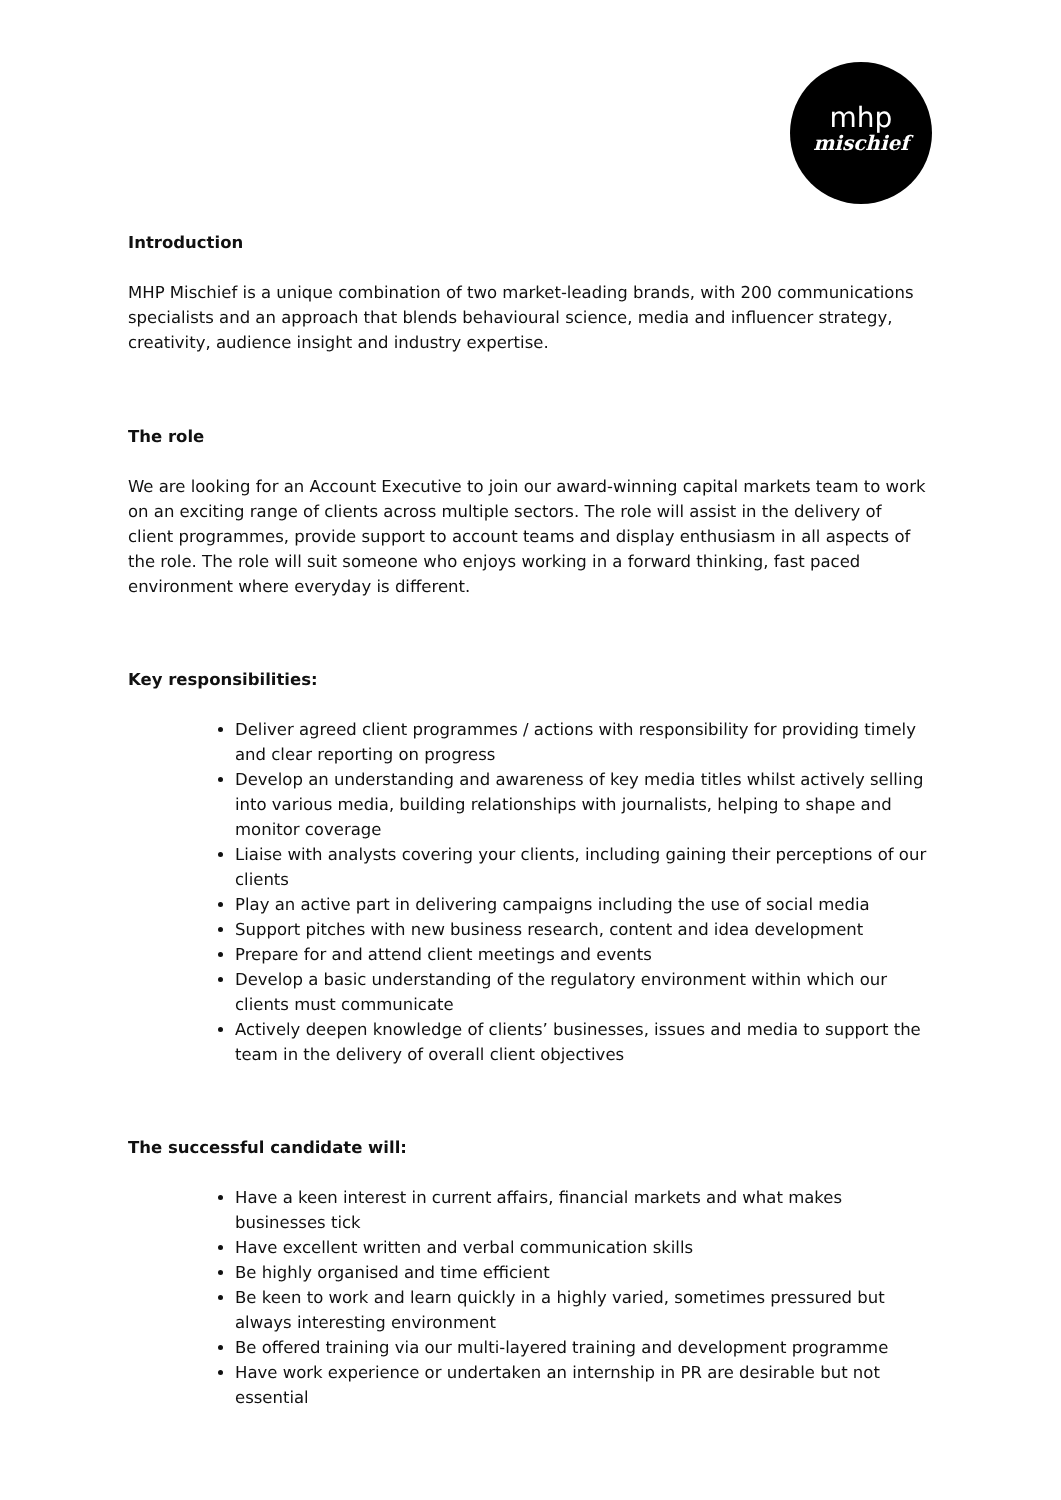mhp
mischief
Introduction
MHP Mischief is a unique combination of two market-leading brands, with 200 communications specialists and an approach that blends behavioural science, media and influencer strategy, creativity, audience insight and industry expertise.
The role
We are looking for an Account Executive to join our award-winning capital markets team to work on an exciting range of clients across multiple sectors. The role will assist in the delivery of client programmes, provide support to account teams and display enthusiasm in all aspects of the role. The role will suit someone who enjoys working in a forward thinking, fast paced environment where everyday is different.
Key responsibilities:
Deliver agreed client programmes / actions with responsibility for providing timely and clear reporting on progress
Develop an understanding and awareness of key media titles whilst actively selling into various media, building relationships with journalists, helping to shape and monitor coverage
Liaise with analysts covering your clients, including gaining their perceptions of our clients
Play an active part in delivering campaigns including the use of social media
Support pitches with new business research, content and idea development
Prepare for and attend client meetings and events
Develop a basic understanding of the regulatory environment within which our clients must communicate
Actively deepen knowledge of clients’ businesses, issues and media to support the team in the delivery of overall client objectives
The successful candidate will:
Have a keen interest in current affairs, financial markets and what makes businesses tick
Have excellent written and verbal communication skills
Be highly organised and time efficient
Be keen to work and learn quickly in a highly varied, sometimes pressured but always interesting environment
Be offered training via our multi-layered training and development programme
Have work experience or undertaken an internship in PR are desirable but not essential